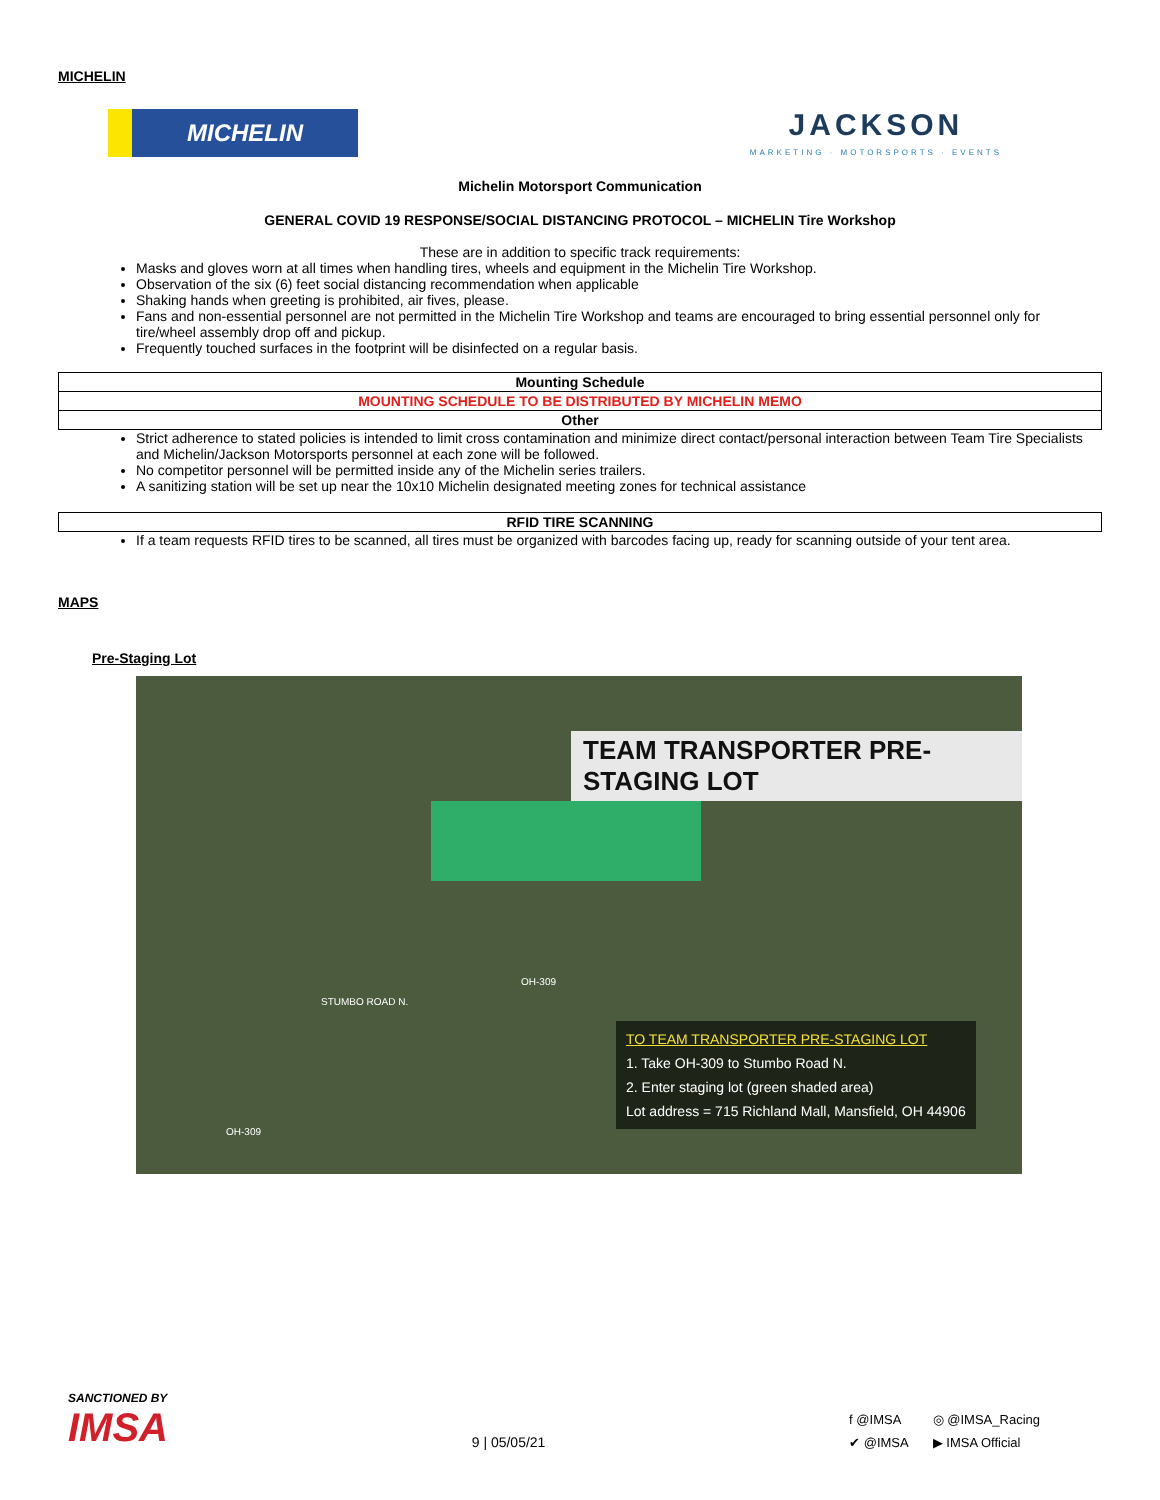MICHELIN
MICHELIN
JACKSON
MARKETING · MOTORSPORTS · EVENTS
Michelin Motorsport Communication
GENERAL COVID 19 RESPONSE/SOCIAL DISTANCING PROTOCOL – MICHELIN Tire Workshop
These are in addition to specific track requirements:
Masks and gloves worn at all times when handling tires, wheels and equipment in the Michelin Tire Workshop.
Observation of the six (6) feet social distancing recommendation when applicable
Shaking hands when greeting is prohibited, air fives, please.
Fans and non-essential personnel are not permitted in the Michelin Tire Workshop and teams are encouraged to bring essential personnel only for tire/wheel assembly drop off and pickup.
Frequently touched surfaces in the footprint will be disinfected on a regular basis.
| Mounting Schedule |
| MOUNTING SCHEDULE TO BE DISTRIBUTED BY MICHELIN MEMO |
| Other |
Strict adherence to stated policies is intended to limit cross contamination and minimize direct contact/personal interaction between Team Tire Specialists and Michelin/Jackson Motorsports personnel at each zone will be followed.
No competitor personnel will be permitted inside any of the Michelin series trailers.
A sanitizing station will be set up near the 10x10 Michelin designated meeting zones for technical assistance
| RFID TIRE SCANNING |
If a team requests RFID tires to be scanned, all tires must be organized with barcodes facing up, ready for scanning outside of your tent area.
MAPS
Pre-Staging Lot
TEAM TRANSPORTER PRE-STAGING LOT
STUMBO ROAD N.
OH-309
OH-309
TO TEAM TRANSPORTER PRE-STAGING LOT
1. Take OH-309 to Stumbo Road N.
2. Enter staging lot (green shaded area)
Lot address = 715 Richland Mall, Mansfield, OH 44906
SANCTIONED BY
IMSA
9 | 05/05/21
f @IMSA ◎ @IMSA_Racing ✔ @IMSA ▶ IMSA Official